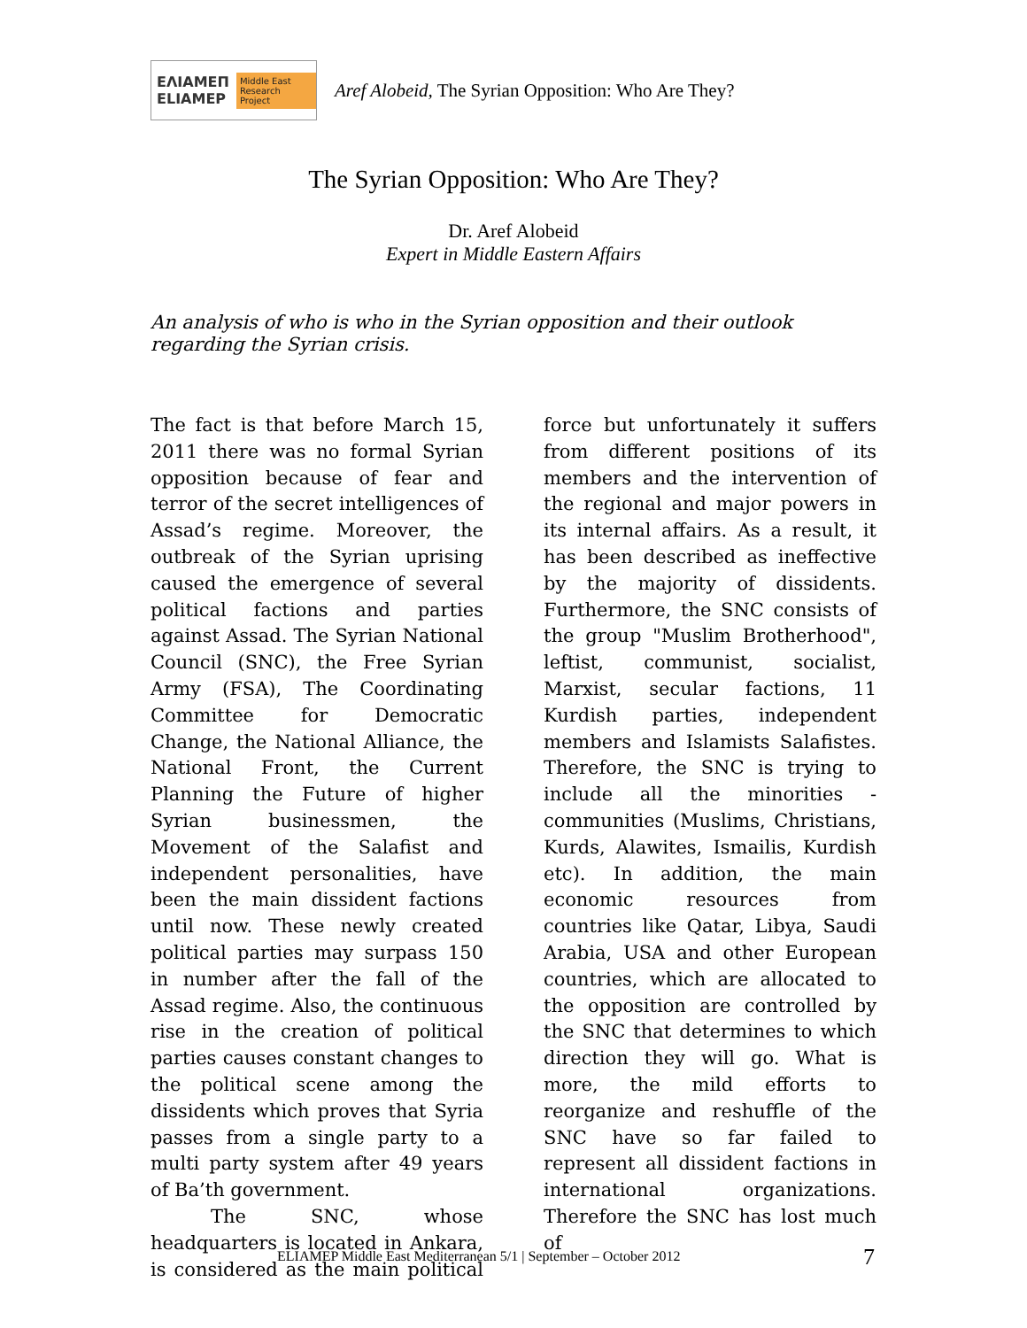ΕΛΙΑΜΕΠ
ELIAMEP Middle East Research Project
Aref Alobeid, The Syrian Opposition: Who Are They?
The Syrian Opposition: Who Are They?
Dr. Aref Alobeid
Expert in Middle Eastern Affairs
An analysis of who is who in the Syrian opposition and their outlook regarding the Syrian crisis.
The fact is that before March 15, 2011 there was no formal Syrian opposition because of fear and terror of the secret intelligences of Assad’s regime. Moreover, the outbreak of the Syrian uprising caused the emergence of several political factions and parties against Assad. The Syrian National Council (SNC), the Free Syrian Army (FSA), The Coordinating Committee for Democratic Change, the National Alliance, the National Front, the Current Planning the Future of higher Syrian businessmen, the Movement of the Salafist and independent personalities, have been the main dissident factions until now. These newly created political parties may surpass 150 in number after the fall of the Assad regime. Also, the continuous rise in the creation of political parties causes constant changes to the political scene among the dissidents which proves that Syria passes from a single party to a multi party system after 49 years of Ba’th government.
The SNC, whose headquarters is located in Ankara, is considered as the main political force but unfortunately it suffers from different positions of its members and the intervention of the regional and major powers in its internal affairs. As a result, it has been described as ineffective by the majority of dissidents. Furthermore, the SNC consists of the group "Muslim Brotherhood", leftist, communist, socialist, Marxist, secular factions, 11 Kurdish parties, independent members and Islamists Salafistes. Therefore, the SNC is trying to include all the minorities - communities (Muslims, Christians, Kurds, Alawites, Ismailis, Kurdish etc). In addition, the main economic resources from countries like Qatar, Libya, Saudi Arabia, USA and other European countries, which are allocated to the opposition are controlled by the SNC that determines to which direction they will go. What is more, the mild efforts to reorganize and reshuffle of the SNC have so far failed to represent all dissident factions in international organizations. Therefore the SNC has lost much of
ELIAMEP Middle East Mediterranean 5/1 | September – October 2012
7